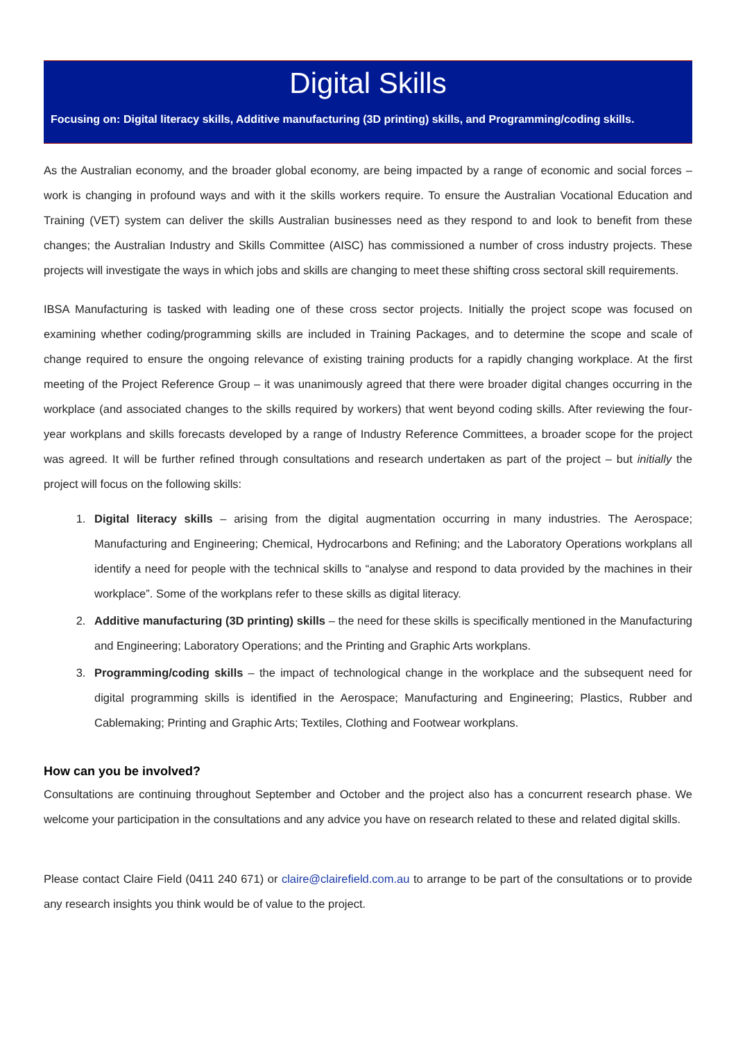Digital Skills
Focusing on: Digital literacy skills, Additive manufacturing (3D printing) skills, and Programming/coding skills.
As the Australian economy, and the broader global economy, are being impacted by a range of economic and social forces – work is changing in profound ways and with it the skills workers require. To ensure the Australian Vocational Education and Training (VET) system can deliver the skills Australian businesses need as they respond to and look to benefit from these changes; the Australian Industry and Skills Committee (AISC) has commissioned a number of cross industry projects. These projects will investigate the ways in which jobs and skills are changing to meet these shifting cross sectoral skill requirements.
IBSA Manufacturing is tasked with leading one of these cross sector projects. Initially the project scope was focused on examining whether coding/programming skills are included in Training Packages, and to determine the scope and scale of change required to ensure the ongoing relevance of existing training products for a rapidly changing workplace. At the first meeting of the Project Reference Group – it was unanimously agreed that there were broader digital changes occurring in the workplace (and associated changes to the skills required by workers) that went beyond coding skills. After reviewing the four-year workplans and skills forecasts developed by a range of Industry Reference Committees, a broader scope for the project was agreed. It will be further refined through consultations and research undertaken as part of the project – but initially the project will focus on the following skills:
1. Digital literacy skills – arising from the digital augmentation occurring in many industries. The Aerospace; Manufacturing and Engineering; Chemical, Hydrocarbons and Refining; and the Laboratory Operations workplans all identify a need for people with the technical skills to “analyse and respond to data provided by the machines in their workplace”. Some of the workplans refer to these skills as digital literacy.
2. Additive manufacturing (3D printing) skills – the need for these skills is specifically mentioned in the Manufacturing and Engineering; Laboratory Operations; and the Printing and Graphic Arts workplans.
3. Programming/coding skills – the impact of technological change in the workplace and the subsequent need for digital programming skills is identified in the Aerospace; Manufacturing and Engineering; Plastics, Rubber and Cablemaking; Printing and Graphic Arts; Textiles, Clothing and Footwear workplans.
How can you be involved?
Consultations are continuing throughout September and October and the project also has a concurrent research phase. We welcome your participation in the consultations and any advice you have on research related to these and related digital skills.
Please contact Claire Field (0411 240 671) or claire@clairefield.com.au to arrange to be part of the consultations or to provide any research insights you think would be of value to the project.